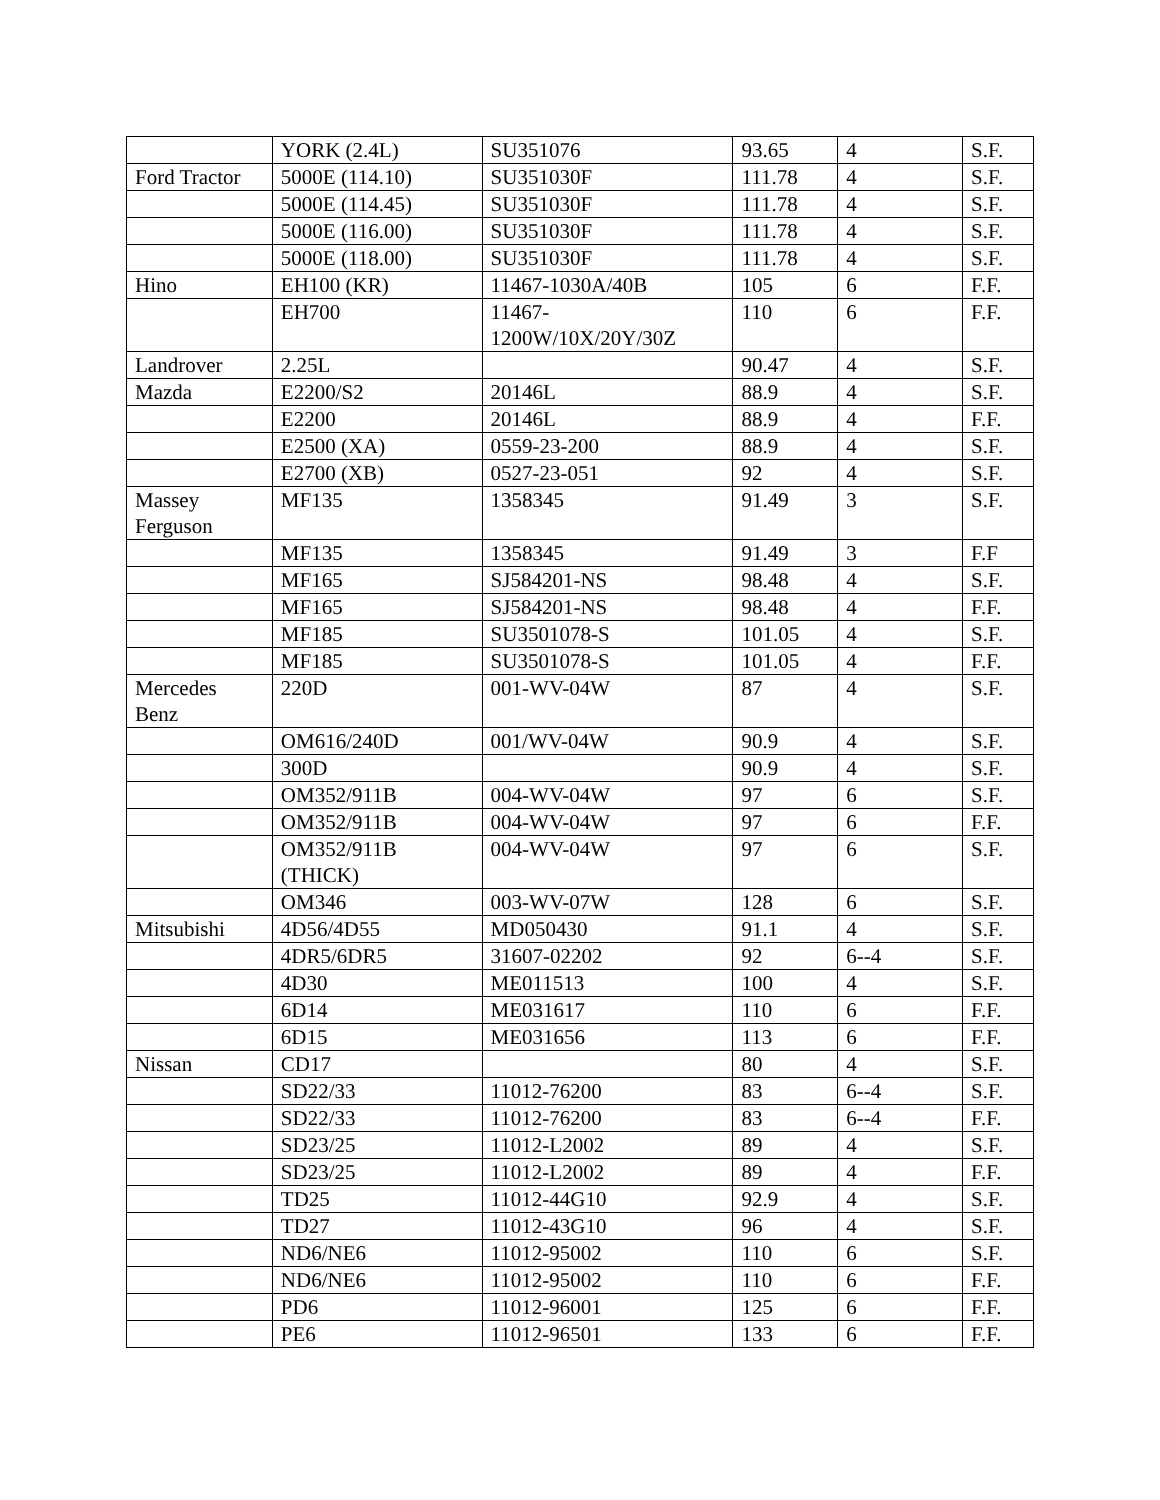| | YORK (2.4L) | SU351076 | 93.65 | 4 | S.F. |
| Ford Tractor | 5000E (114.10) | SU351030F | 111.78 | 4 | S.F. |
| | 5000E (114.45) | SU351030F | 111.78 | 4 | S.F. |
| | 5000E (116.00) | SU351030F | 111.78 | 4 | S.F. |
| | 5000E (118.00) | SU351030F | 111.78 | 4 | S.F. |
| Hino | EH100 (KR) | 11467-1030A/40B | 105 | 6 | F.F. |
| | EH700 | 11467- 1200W/10X/20Y/30Z | 110 | 6 | F.F. |
| Landrover | 2.25L | | 90.47 | 4 | S.F. |
| Mazda | E2200/S2 | 20146L | 88.9 | 4 | S.F. |
| | E2200 | 20146L | 88.9 | 4 | F.F. |
| | E2500 (XA) | 0559-23-200 | 88.9 | 4 | S.F. |
| | E2700 (XB) | 0527-23-051 | 92 | 4 | S.F. |
| Massey Ferguson | MF135 | 1358345 | 91.49 | 3 | S.F. |
| | MF135 | 1358345 | 91.49 | 3 | F.F |
| | MF165 | SJ584201-NS | 98.48 | 4 | S.F. |
| | MF165 | SJ584201-NS | 98.48 | 4 | F.F. |
| | MF185 | SU3501078-S | 101.05 | 4 | S.F. |
| | MF185 | SU3501078-S | 101.05 | 4 | F.F. |
| Mercedes Benz | 220D | 001-WV-04W | 87 | 4 | S.F. |
| | OM616/240D | 001/WV-04W | 90.9 | 4 | S.F. |
| | 300D | | 90.9 | 4 | S.F. |
| | OM352/911B | 004-WV-04W | 97 | 6 | S.F. |
| | OM352/911B | 004-WV-04W | 97 | 6 | F.F. |
| | OM352/911B (THICK) | 004-WV-04W | 97 | 6 | S.F. |
| | OM346 | 003-WV-07W | 128 | 6 | S.F. |
| Mitsubishi | 4D56/4D55 | MD050430 | 91.1 | 4 | S.F. |
| | 4DR5/6DR5 | 31607-02202 | 92 | 6--4 | S.F. |
| | 4D30 | ME011513 | 100 | 4 | S.F. |
| | 6D14 | ME031617 | 110 | 6 | F.F. |
| | 6D15 | ME031656 | 113 | 6 | F.F. |
| Nissan | CD17 | | 80 | 4 | S.F. |
| | SD22/33 | 11012-76200 | 83 | 6--4 | S.F. |
| | SD22/33 | 11012-76200 | 83 | 6--4 | F.F. |
| | SD23/25 | 11012-L2002 | 89 | 4 | S.F. |
| | SD23/25 | 11012-L2002 | 89 | 4 | F.F. |
| | TD25 | 11012-44G10 | 92.9 | 4 | S.F. |
| | TD27 | 11012-43G10 | 96 | 4 | S.F. |
| | ND6/NE6 | 11012-95002 | 110 | 6 | S.F. |
| | ND6/NE6 | 11012-95002 | 110 | 6 | F.F. |
| | PD6 | 11012-96001 | 125 | 6 | F.F. |
| | PE6 | 11012-96501 | 133 | 6 | F.F. |